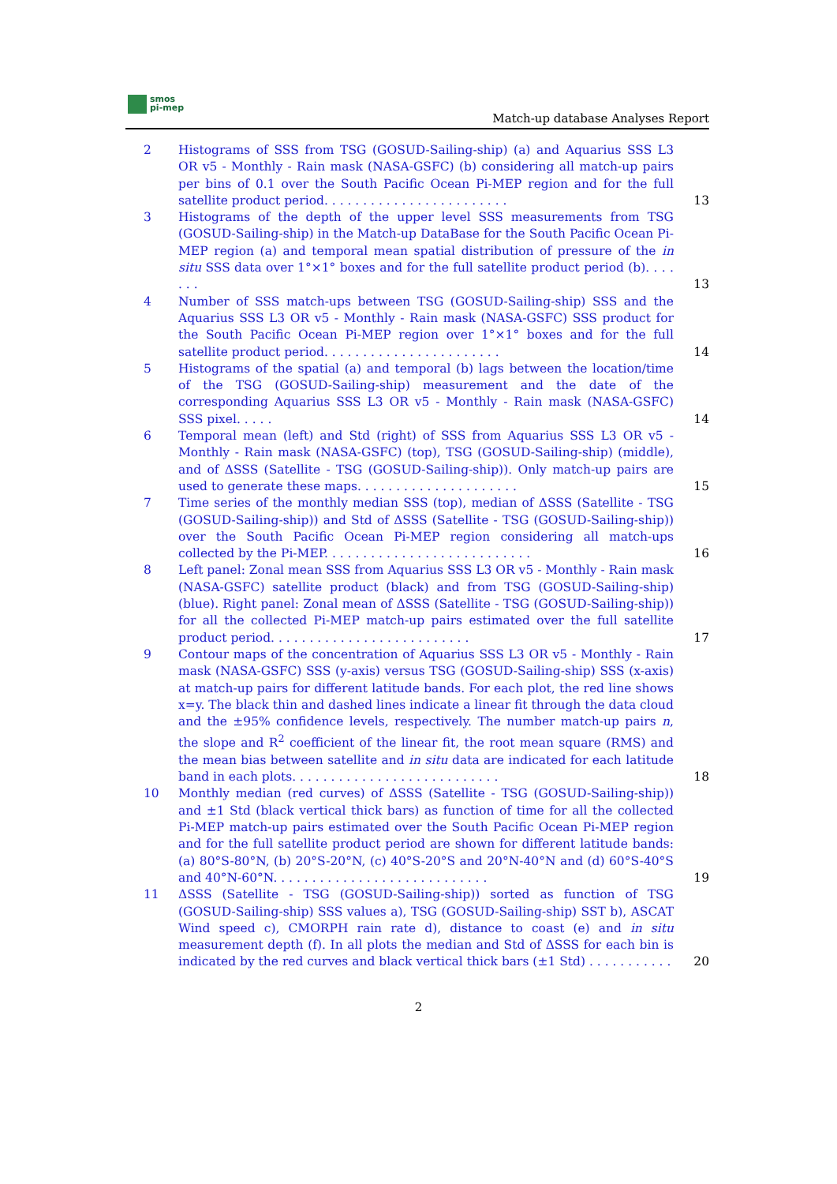smos
pi-mep
Match-up database Analyses Report
2 Histograms of SSS from TSG (GOSUD-Sailing-ship) (a) and Aquarius SSS L3 OR v5 - Monthly - Rain mask (NASA-GSFC) (b) considering all match-up pairs per bins of 0.1 over the South Pacific Ocean Pi-MEP region and for the full satellite product period. . . . . . . . . . . . . . . . . . . . . . . .
13
3 Histograms of the depth of the upper level SSS measurements from TSG (GOSUD-Sailing-ship) in the Match-up DataBase for the South Pacific Ocean Pi-MEP region (a) and temporal mean spatial distribution of pressure of the in situ SSS data over 1°×1° boxes and for the full satellite product period (b). . . . . . .
13
4 Number of SSS match-ups between TSG (GOSUD-Sailing-ship) SSS and the Aquarius SSS L3 OR v5 - Monthly - Rain mask (NASA-GSFC) SSS product for the South Pacific Ocean Pi-MEP region over 1°×1° boxes and for the full satellite product period. . . . . . . . . . . . . . . . . . . . . . .
14
5 Histograms of the spatial (a) and temporal (b) lags between the location/time of the TSG (GOSUD-Sailing-ship) measurement and the date of the corresponding Aquarius SSS L3 OR v5 - Monthly - Rain mask (NASA-GSFC) SSS pixel. . . . .
14
6 Temporal mean (left) and Std (right) of SSS from Aquarius SSS L3 OR v5 - Monthly - Rain mask (NASA-GSFC) (top), TSG (GOSUD-Sailing-ship) (middle), and of ΔSSS (Satellite - TSG (GOSUD-Sailing-ship)). Only match-up pairs are used to generate these maps. . . . . . . . . . . . . . . . . . . . .
15
7 Time series of the monthly median SSS (top), median of ΔSSS (Satellite - TSG (GOSUD-Sailing-ship)) and Std of ΔSSS (Satellite - TSG (GOSUD-Sailing-ship)) over the South Pacific Ocean Pi-MEP region considering all match-ups collected by the Pi-MEP. . . . . . . . . . . . . . . . . . . . . . . . . . .
16
8 Left panel: Zonal mean SSS from Aquarius SSS L3 OR v5 - Monthly - Rain mask (NASA-GSFC) satellite product (black) and from TSG (GOSUD-Sailing-ship) (blue). Right panel: Zonal mean of ΔSSS (Satellite - TSG (GOSUD-Sailing-ship)) for all the collected Pi-MEP match-up pairs estimated over the full satellite product period. . . . . . . . . . . . . . . . . . . . . . . . . .
17
9 Contour maps of the concentration of Aquarius SSS L3 OR v5 - Monthly - Rain mask (NASA-GSFC) SSS (y-axis) versus TSG (GOSUD-Sailing-ship) SSS (x-axis) at match-up pairs for different latitude bands. For each plot, the red line shows x=y. The black thin and dashed lines indicate a linear fit through the data cloud and the ±95% confidence levels, respectively. The number match-up pairs n, the slope and R<sup>2</sup> coefficient of the linear fit, the root mean square (RMS) and the mean bias between satellite and in situ data are indicated for each latitude band in each plots. . . . . . . . . . . . . . . . . . . . . . . . . . .
18
10 Monthly median (red curves) of ΔSSS (Satellite - TSG (GOSUD-Sailing-ship)) and ±1 Std (black vertical thick bars) as function of time for all the collected Pi-MEP match-up pairs estimated over the South Pacific Ocean Pi-MEP region and for the full satellite product period are shown for different latitude bands: (a) 80°S-80°N, (b) 20°S-20°N, (c) 40°S-20°S and 20°N-40°N and (d) 60°S-40°S and 40°N-60°N. . . . . . . . . . . . . . . . . . . . . . . . . . . .
19
11 ΔSSS (Satellite - TSG (GOSUD-Sailing-ship)) sorted as function of TSG (GOSUD-Sailing-ship) SSS values a), TSG (GOSUD-Sailing-ship) SST b), ASCAT Wind speed c), CMORPH rain rate d), distance to coast (e) and in situ measurement depth (f). In all plots the median and Std of ΔSSS for each bin is indicated by the red curves and black vertical thick bars (±1 Std) . . . . . . . . . . .
20
2